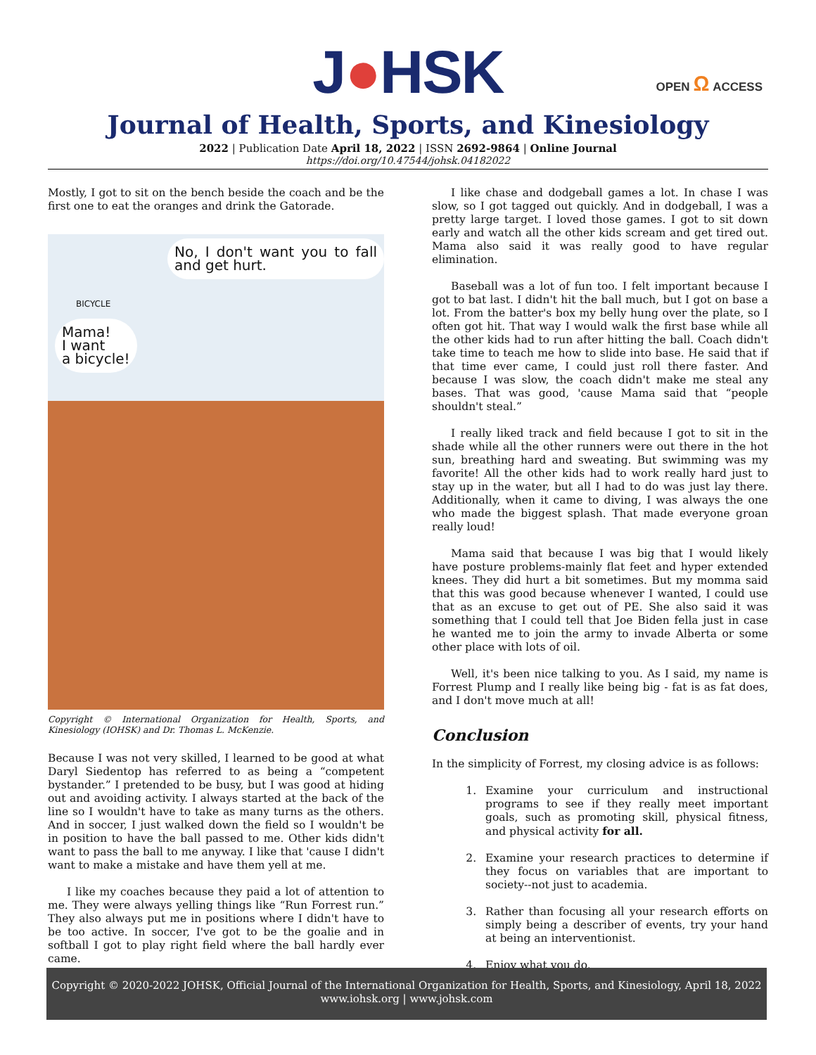OPEN Ω ACCESS
J●HSK
Journal of Health, Sports, and Kinesiology
2022 | Publication Date April 18, 2022 | ISSN 2692-9864 | Online Journal
https://doi.org/10.47544/johsk.04182022
Mostly, I got to sit on the bench beside the coach and be the first one to eat the oranges and drink the Gatorade.
No, I don't want you to fall and get hurt.
Mama!
I want
a bicycle!
BICYCLE
Copyright © International Organization for Health, Sports, and Kinesiology (IOHSK) and Dr. Thomas L. McKenzie.
Because I was not very skilled, I learned to be good at what Daryl Siedentop has referred to as being a “competent bystander.” I pretended to be busy, but I was good at hiding out and avoiding activity. I always started at the back of the line so I wouldn't have to take as many turns as the others. And in soccer, I just walked down the field so I wouldn't be in position to have the ball passed to me. Other kids didn't want to pass the ball to me anyway. I like that 'cause I didn't want to make a mistake and have them yell at me.
I like my coaches because they paid a lot of attention to me. They were always yelling things like “Run Forrest run.” They also always put me in positions where I didn't have to be too active. In soccer, I've got to be the goalie and in softball I got to play right field where the ball hardly ever came.
I like chase and dodgeball games a lot. In chase I was slow, so I got tagged out quickly. And in dodgeball, I was a pretty large target. I loved those games. I got to sit down early and watch all the other kids scream and get tired out. Mama also said it was really good to have regular elimination.
Baseball was a lot of fun too. I felt important because I got to bat last. I didn't hit the ball much, but I got on base a lot. From the batter's box my belly hung over the plate, so I often got hit. That way I would walk the first base while all the other kids had to run after hitting the ball. Coach didn't take time to teach me how to slide into base. He said that if that time ever came, I could just roll there faster. And because I was slow, the coach didn't make me steal any bases. That was good, 'cause Mama said that “people shouldn't steal.”
I really liked track and field because I got to sit in the shade while all the other runners were out there in the hot sun, breathing hard and sweating. But swimming was my favorite! All the other kids had to work really hard just to stay up in the water, but all I had to do was just lay there. Additionally, when it came to diving, I was always the one who made the biggest splash. That made everyone groan really loud!
Mama said that because I was big that I would likely have posture problems-mainly flat feet and hyper extended knees. They did hurt a bit sometimes. But my momma said that this was good because whenever I wanted, I could use that as an excuse to get out of PE. She also said it was something that I could tell that Joe Biden fella just in case he wanted me to join the army to invade Alberta or some other place with lots of oil.
Well, it's been nice talking to you. As I said, my name is Forrest Plump and I really like being big - fat is as fat does, and I don't move much at all!
Conclusion
In the simplicity of Forrest, my closing advice is as follows:
1. Examine your curriculum and instructional programs to see if they really meet important goals, such as promoting skill, physical fitness, and physical activity for all.
2. Examine your research practices to determine if they focus on variables that are important to society--not just to academia.
3. Rather than focusing all your research efforts on simply being a describer of events, try your hand at being an interventionist.
4. Enjoy what you do.
Copyright © 2020-2022 JOHSK, Official Journal of the International Organization for Health, Sports, and Kinesiology, April 18, 2022
www.iohsk.org | www.johsk.com